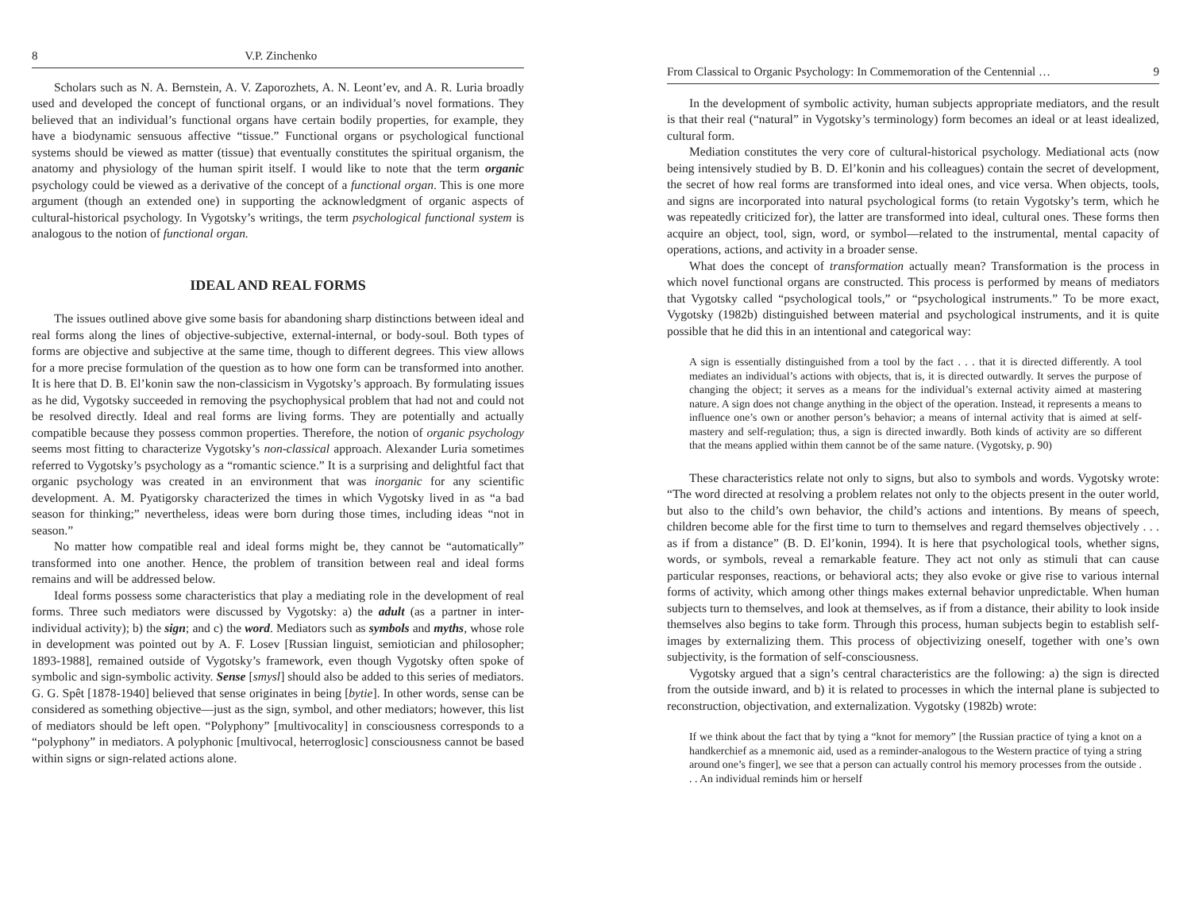8 V.P. Zinchenko
Scholars such as N. A. Bernstein, A. V. Zaporozhets, A. N. Leont’ev, and A. R. Luria broadly used and developed the concept of functional organs, or an individual’s novel formations. They believed that an individual’s functional organs have certain bodily properties, for example, they have a biodynamic sensuous affective “tissue.” Functional organs or psychological functional systems should be viewed as matter (tissue) that eventually constitutes the spiritual organism, the anatomy and physiology of the human spirit itself. I would like to note that the term organic psychology could be viewed as a derivative of the concept of a functional organ. This is one more argument (though an extended one) in supporting the acknowledgment of organic aspects of cultural-historical psychology. In Vygotsky’s writings, the term psychological functional system is analogous to the notion of functional organ.
IDEAL AND REAL FORMS
The issues outlined above give some basis for abandoning sharp distinctions between ideal and real forms along the lines of objective-subjective, external-internal, or body-soul. Both types of forms are objective and subjective at the same time, though to different degrees. This view allows for a more precise formulation of the question as to how one form can be transformed into another. It is here that D. B. El’konin saw the non-classicism in Vygotsky’s approach. By formulating issues as he did, Vygotsky succeeded in removing the psychophysical problem that had not and could not be resolved directly. Ideal and real forms are living forms. They are potentially and actually compatible because they possess common properties. Therefore, the notion of organic psychology seems most fitting to characterize Vygotsky’s non-classical approach. Alexander Luria sometimes referred to Vygotsky’s psychology as a “romantic science.” It is a surprising and delightful fact that organic psychology was created in an environment that was inorganic for any scientific development. A. M. Pyatigorsky characterized the times in which Vygotsky lived in as “a bad season for thinking;” nevertheless, ideas were born during those times, including ideas “not in season.”
No matter how compatible real and ideal forms might be, they cannot be “automatically” transformed into one another. Hence, the problem of transition between real and ideal forms remains and will be addressed below.
Ideal forms possess some characteristics that play a mediating role in the development of real forms. Three such mediators were discussed by Vygotsky: a) the adult (as a partner in inter-individual activity); b) the sign; and c) the word. Mediators such as symbols and myths, whose role in development was pointed out by A. F. Losev [Russian linguist, semiotician and philosopher; 1893-1988], remained outside of Vygotsky’s framework, even though Vygotsky often spoke of symbolic and sign-symbolic activity. Sense [smysl] should also be added to this series of mediators. G. G. Spêt [1878-1940] believed that sense originates in being [bytie]. In other words, sense can be considered as something objective—just as the sign, symbol, and other mediators; however, this list of mediators should be left open. “Polyphony” [multivocality] in consciousness corresponds to a “polyphony” in mediators. A polyphonic [multivocal, heterroglosic] consciousness cannot be based within signs or sign-related actions alone.
From Classical to Organic Psychology: In Commemoration of the Centennial … 9
In the development of symbolic activity, human subjects appropriate mediators, and the result is that their real (“natural” in Vygotsky’s terminology) form becomes an ideal or at least idealized, cultural form.
Mediation constitutes the very core of cultural-historical psychology. Mediational acts (now being intensively studied by B. D. El’konin and his colleagues) contain the secret of development, the secret of how real forms are transformed into ideal ones, and vice versa. When objects, tools, and signs are incorporated into natural psychological forms (to retain Vygotsky’s term, which he was repeatedly criticized for), the latter are transformed into ideal, cultural ones. These forms then acquire an object, tool, sign, word, or symbol—related to the instrumental, mental capacity of operations, actions, and activity in a broader sense.
What does the concept of transformation actually mean? Transformation is the process in which novel functional organs are constructed. This process is performed by means of mediators that Vygotsky called “psychological tools,” or “psychological instruments.” To be more exact, Vygotsky (1982b) distinguished between material and psychological instruments, and it is quite possible that he did this in an intentional and categorical way:
A sign is essentially distinguished from a tool by the fact . . . that it is directed differently. A tool mediates an individual’s actions with objects, that is, it is directed outwardly. It serves the purpose of changing the object; it serves as a means for the individual’s external activity aimed at mastering nature. A sign does not change anything in the object of the operation. Instead, it represents a means to influence one’s own or another person’s behavior; a means of internal activity that is aimed at self-mastery and self-regulation; thus, a sign is directed inwardly. Both kinds of activity are so different that the means applied within them cannot be of the same nature. (Vygotsky, p. 90)
These characteristics relate not only to signs, but also to symbols and words. Vygotsky wrote: “The word directed at resolving a problem relates not only to the objects present in the outer world, but also to the child’s own behavior, the child’s actions and intentions. By means of speech, children become able for the first time to turn to themselves and regard themselves objectively . . . as if from a distance” (B. D. El’konin, 1994). It is here that psychological tools, whether signs, words, or symbols, reveal a remarkable feature. They act not only as stimuli that can cause particular responses, reactions, or behavioral acts; they also evoke or give rise to various internal forms of activity, which among other things makes external behavior unpredictable. When human subjects turn to themselves, and look at themselves, as if from a distance, their ability to look inside themselves also begins to take form. Through this process, human subjects begin to establish self-images by externalizing them. This process of objectivizing oneself, together with one’s own subjectivity, is the formation of self-consciousness.
Vygotsky argued that a sign’s central characteristics are the following: a) the sign is directed from the outside inward, and b) it is related to processes in which the internal plane is subjected to reconstruction, objectivation, and externalization. Vygotsky (1982b) wrote:
If we think about the fact that by tying a “knot for memory” [the Russian practice of tying a knot on a handkerchief as a mnemonic aid, used as a reminder-analogous to the Western practice of tying a string around one’s finger], we see that a person can actually control his memory processes from the outside . . . An individual reminds him or herself